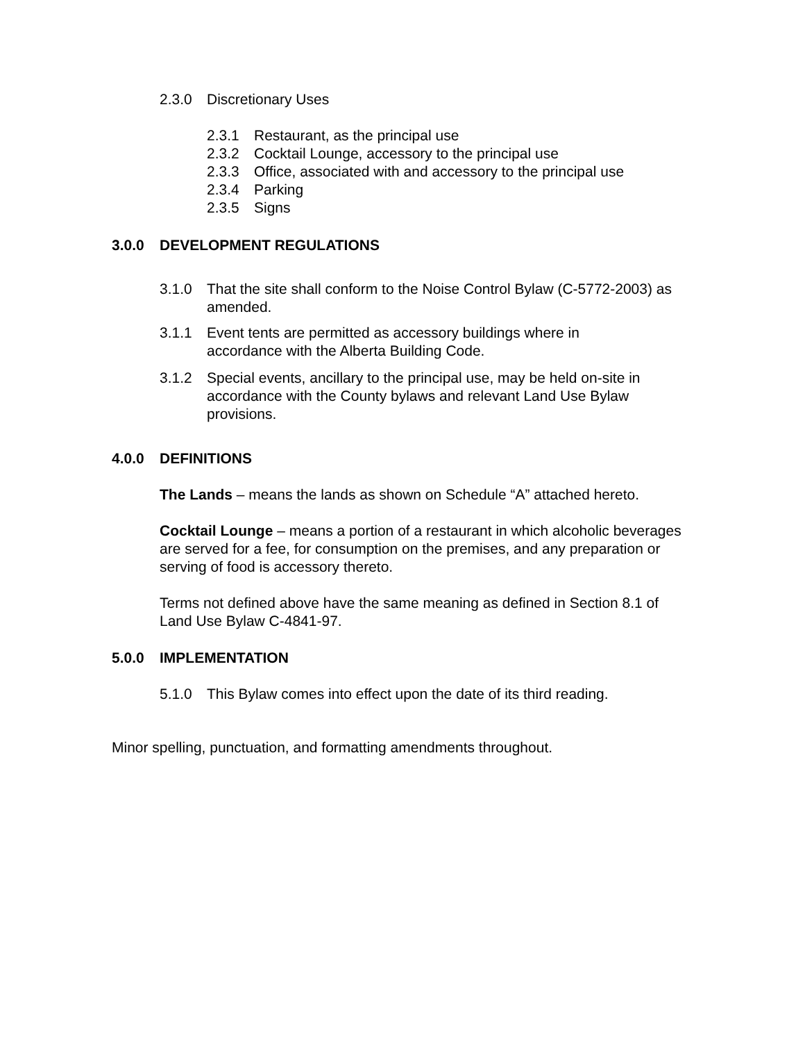2.3.0 Discretionary Uses
2.3.1 Restaurant, as the principal use
2.3.2 Cocktail Lounge, accessory to the principal use
2.3.3 Office, associated with and accessory to the principal use
2.3.4 Parking
2.3.5 Signs
3.0.0 DEVELOPMENT REGULATIONS
3.1.0 That the site shall conform to the Noise Control Bylaw (C-5772-2003) as amended.
3.1.1 Event tents are permitted as accessory buildings where in accordance with the Alberta Building Code.
3.1.2 Special events, ancillary to the principal use, may be held on-site in accordance with the County bylaws and relevant Land Use Bylaw provisions.
4.0.0 DEFINITIONS
The Lands – means the lands as shown on Schedule “A” attached hereto.
Cocktail Lounge – means a portion of a restaurant in which alcoholic beverages are served for a fee, for consumption on the premises, and any preparation or serving of food is accessory thereto.
Terms not defined above have the same meaning as defined in Section 8.1 of Land Use Bylaw C-4841-97.
5.0.0 IMPLEMENTATION
5.1.0 This Bylaw comes into effect upon the date of its third reading.
Minor spelling, punctuation, and formatting amendments throughout.